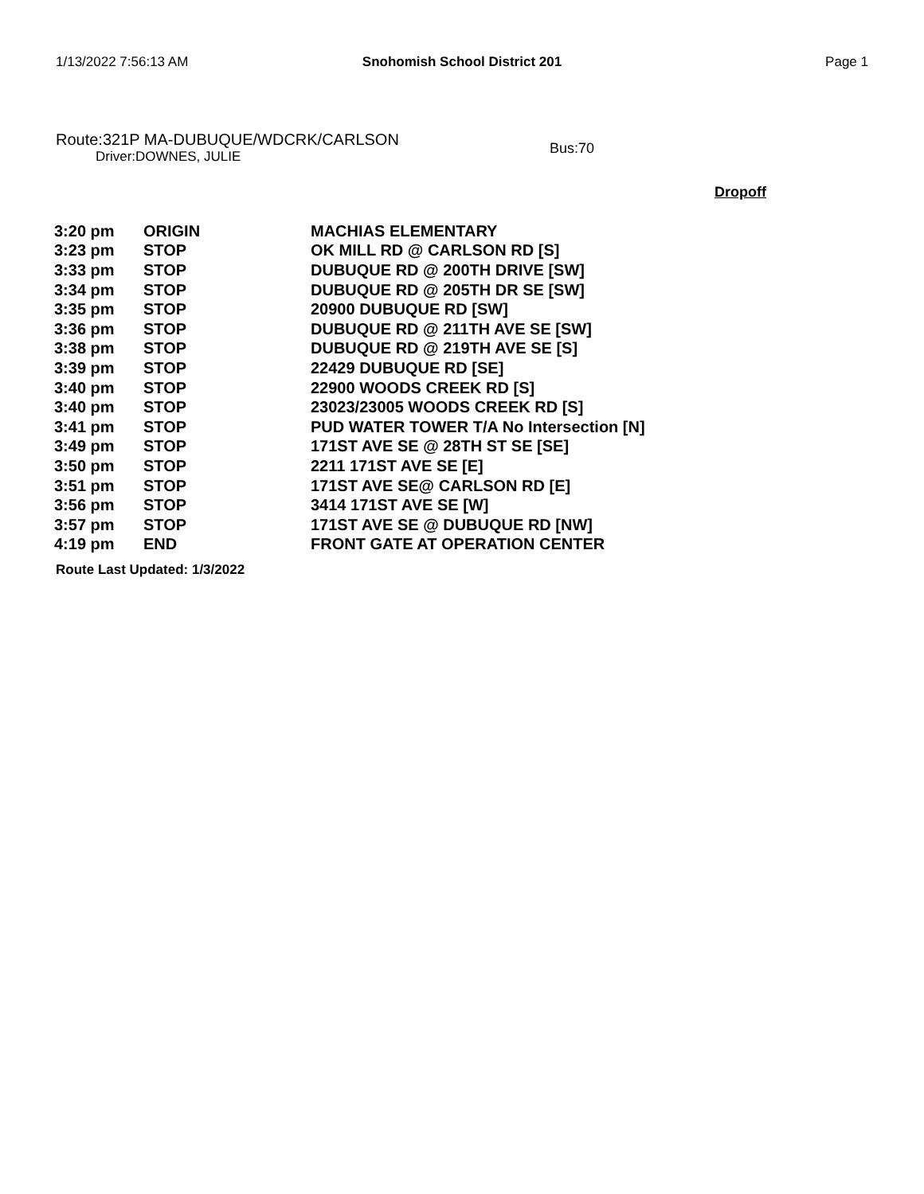1/13/2022 7:56:13 AM Snohomish School District 201 Page 1
Route:321P MA-DUBUQUE/WDCRK/CARLSON
Driver:DOWNES, JULIE
Bus:70
Dropoff
| 3:20 pm | ORIGIN | MACHIAS ELEMENTARY |
| 3:23 pm | STOP | OK MILL RD @ CARLSON RD [S] |
| 3:33 pm | STOP | DUBUQUE RD @ 200TH DRIVE [SW] |
| 3:34 pm | STOP | DUBUQUE RD @ 205TH DR SE [SW] |
| 3:35 pm | STOP | 20900 DUBUQUE RD [SW] |
| 3:36 pm | STOP | DUBUQUE RD @ 211TH AVE SE [SW] |
| 3:38 pm | STOP | DUBUQUE RD @ 219TH AVE SE [S] |
| 3:39 pm | STOP | 22429 DUBUQUE RD [SE] |
| 3:40 pm | STOP | 22900 WOODS CREEK RD [S] |
| 3:40 pm | STOP | 23023/23005 WOODS CREEK RD [S] |
| 3:41 pm | STOP | PUD WATER TOWER T/A No Intersection [N] |
| 3:49 pm | STOP | 171ST AVE SE @ 28TH ST SE [SE] |
| 3:50 pm | STOP | 2211 171ST AVE SE [E] |
| 3:51 pm | STOP | 171ST AVE SE@ CARLSON RD [E] |
| 3:56 pm | STOP | 3414 171ST AVE SE [W] |
| 3:57 pm | STOP | 171ST AVE SE @ DUBUQUE RD [NW] |
| 4:19 pm | END | FRONT GATE AT OPERATION CENTER |
Route Last Updated: 1/3/2022